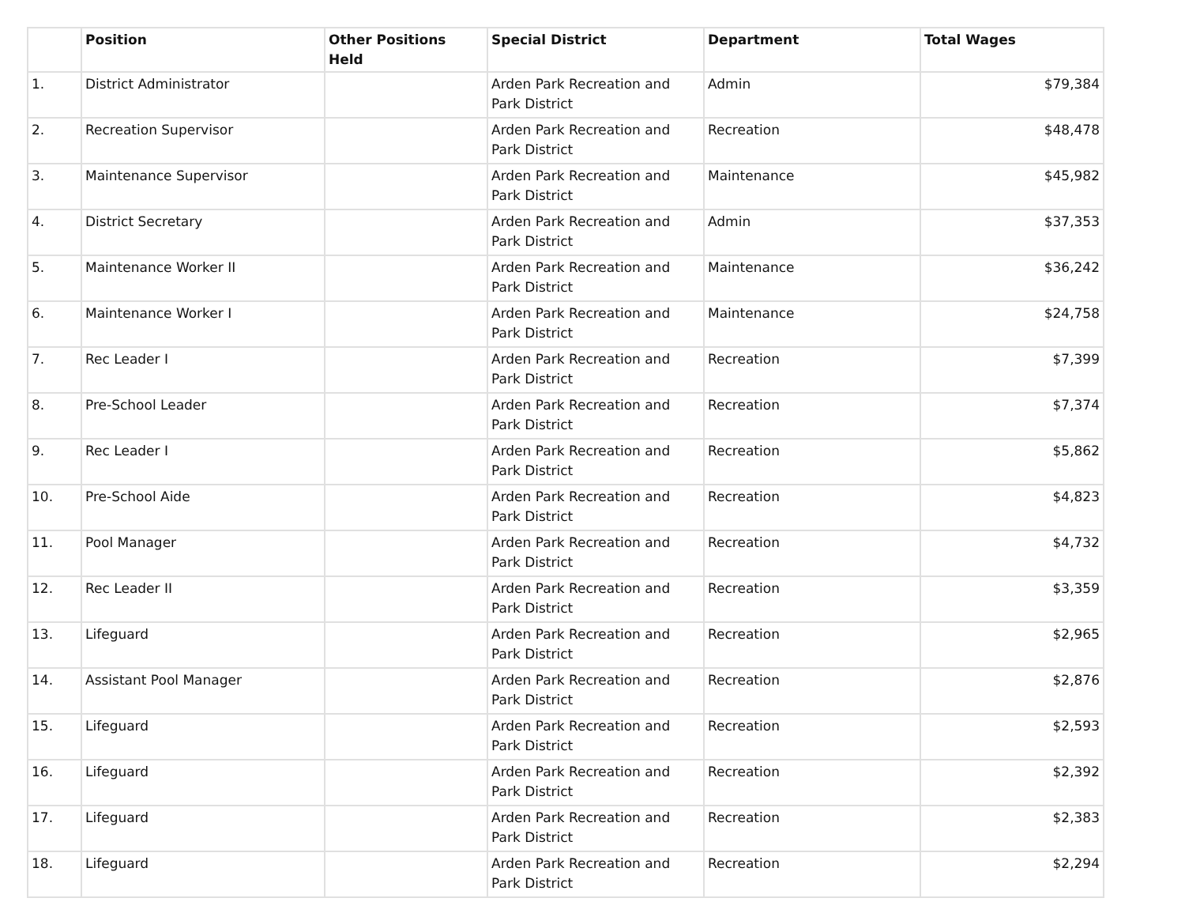| | Position | Other Positions Held | Special District | Department | Total Wages |
| --- | --- | --- | --- | --- | --- |
| 1. | District Administrator | | Arden Park Recreation and Park District | Admin | $79,384 |
| 2. | Recreation Supervisor | | Arden Park Recreation and Park District | Recreation | $48,478 |
| 3. | Maintenance Supervisor | | Arden Park Recreation and Park District | Maintenance | $45,982 |
| 4. | District Secretary | | Arden Park Recreation and Park District | Admin | $37,353 |
| 5. | Maintenance Worker II | | Arden Park Recreation and Park District | Maintenance | $36,242 |
| 6. | Maintenance Worker I | | Arden Park Recreation and Park District | Maintenance | $24,758 |
| 7. | Rec Leader I | | Arden Park Recreation and Park District | Recreation | $7,399 |
| 8. | Pre-School Leader | | Arden Park Recreation and Park District | Recreation | $7,374 |
| 9. | Rec Leader I | | Arden Park Recreation and Park District | Recreation | $5,862 |
| 10. | Pre-School Aide | | Arden Park Recreation and Park District | Recreation | $4,823 |
| 11. | Pool Manager | | Arden Park Recreation and Park District | Recreation | $4,732 |
| 12. | Rec Leader II | | Arden Park Recreation and Park District | Recreation | $3,359 |
| 13. | Lifeguard | | Arden Park Recreation and Park District | Recreation | $2,965 |
| 14. | Assistant Pool Manager | | Arden Park Recreation and Park District | Recreation | $2,876 |
| 15. | Lifeguard | | Arden Park Recreation and Park District | Recreation | $2,593 |
| 16. | Lifeguard | | Arden Park Recreation and Park District | Recreation | $2,392 |
| 17. | Lifeguard | | Arden Park Recreation and Park District | Recreation | $2,383 |
| 18. | Lifeguard | | Arden Park Recreation and Park District | Recreation | $2,294 |